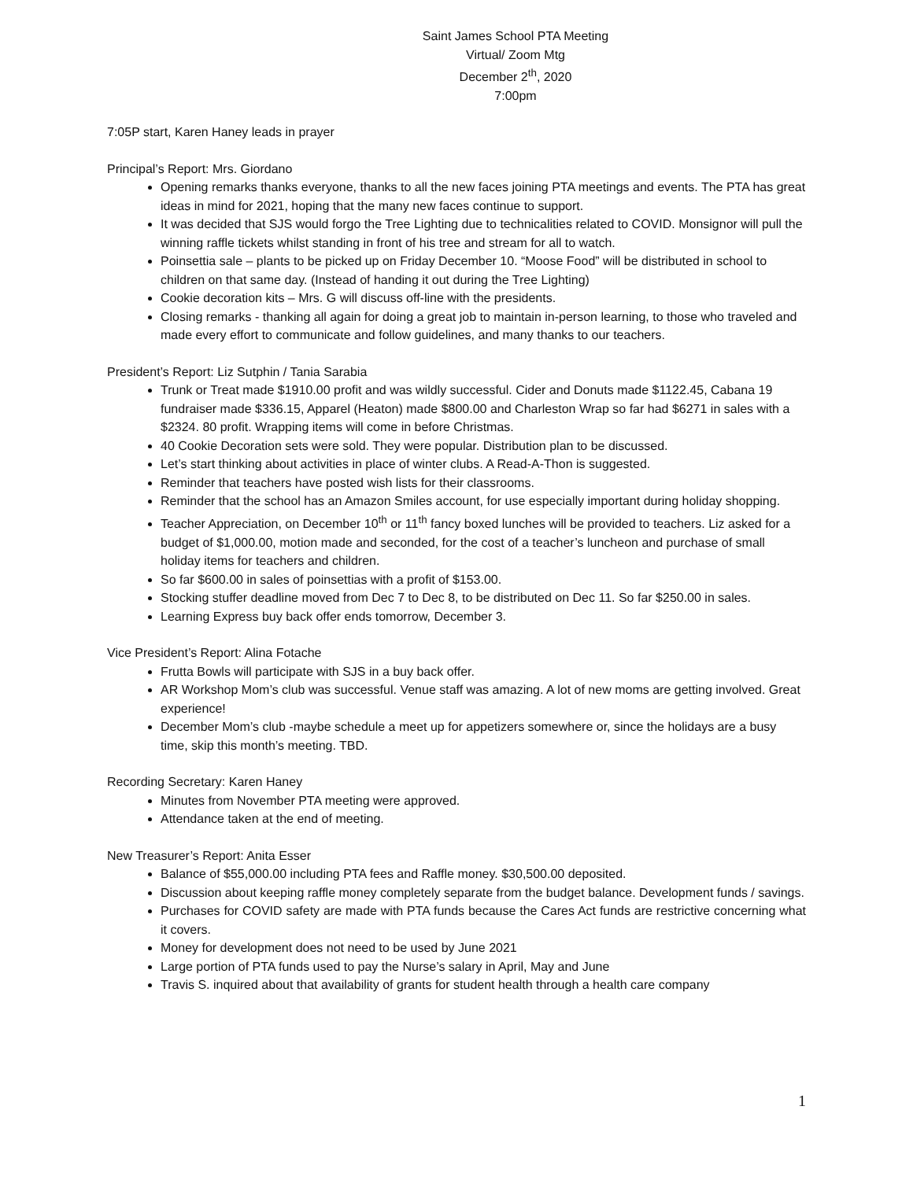Saint James School PTA Meeting
Virtual/ Zoom Mtg
December 2<sup>th</sup>, 2020
7:00pm
7:05P start, Karen Haney leads in prayer
Principal’s Report: Mrs. Giordano
Opening remarks thanks everyone, thanks to all the new faces joining PTA meetings and events. The PTA has great ideas in mind for 2021, hoping that the many new faces continue to support.
It was decided that SJS would forgo the Tree Lighting due to technicalities related to COVID. Monsignor will pull the winning raffle tickets whilst standing in front of his tree and stream for all to watch.
Poinsettia sale – plants to be picked up on Friday December 10. “Moose Food” will be distributed in school to children on that same day. (Instead of handing it out during the Tree Lighting)
Cookie decoration kits – Mrs. G will discuss off-line with the presidents.
Closing remarks - thanking all again for doing a great job to maintain in-person learning, to those who traveled and made every effort to communicate and follow guidelines, and many thanks to our teachers.
President’s Report: Liz Sutphin / Tania Sarabia
Trunk or Treat made $1910.00 profit and was wildly successful. Cider and Donuts made $1122.45, Cabana 19 fundraiser made $336.15, Apparel (Heaton) made $800.00 and Charleston Wrap so far had $6271 in sales with a $2324. 80 profit. Wrapping items will come in before Christmas.
40 Cookie Decoration sets were sold. They were popular. Distribution plan to be discussed.
Let’s start thinking about activities in place of winter clubs. A Read-A-Thon is suggested.
Reminder that teachers have posted wish lists for their classrooms.
Reminder that the school has an Amazon Smiles account, for use especially important during holiday shopping.
Teacher Appreciation, on December 10<sup>th</sup> or 11<sup>th</sup> fancy boxed lunches will be provided to teachers. Liz asked for a budget of $1,000.00, motion made and seconded, for the cost of a teacher’s luncheon and purchase of small holiday items for teachers and children.
So far $600.00 in sales of poinsettias with a profit of $153.00.
Stocking stuffer deadline moved from Dec 7 to Dec 8, to be distributed on Dec 11. So far $250.00 in sales.
Learning Express buy back offer ends tomorrow, December 3.
Vice President’s Report: Alina Fotache
Frutta Bowls will participate with SJS in a buy back offer.
AR Workshop Mom’s club was successful. Venue staff was amazing. A lot of new moms are getting involved. Great experience!
December Mom’s club -maybe schedule a meet up for appetizers somewhere or, since the holidays are a busy time, skip this month’s meeting. TBD.
Recording Secretary: Karen Haney
Minutes from November PTA meeting were approved.
Attendance taken at the end of meeting.
New Treasurer’s Report: Anita Esser
Balance of $55,000.00 including PTA fees and Raffle money. $30,500.00 deposited.
Discussion about keeping raffle money completely separate from the budget balance. Development funds / savings.
Purchases for COVID safety are made with PTA funds because the Cares Act funds are restrictive concerning what it covers.
Money for development does not need to be used by June 2021
Large portion of PTA funds used to pay the Nurse’s salary in April, May and June
Travis S. inquired about that availability of grants for student health through a health care company
1